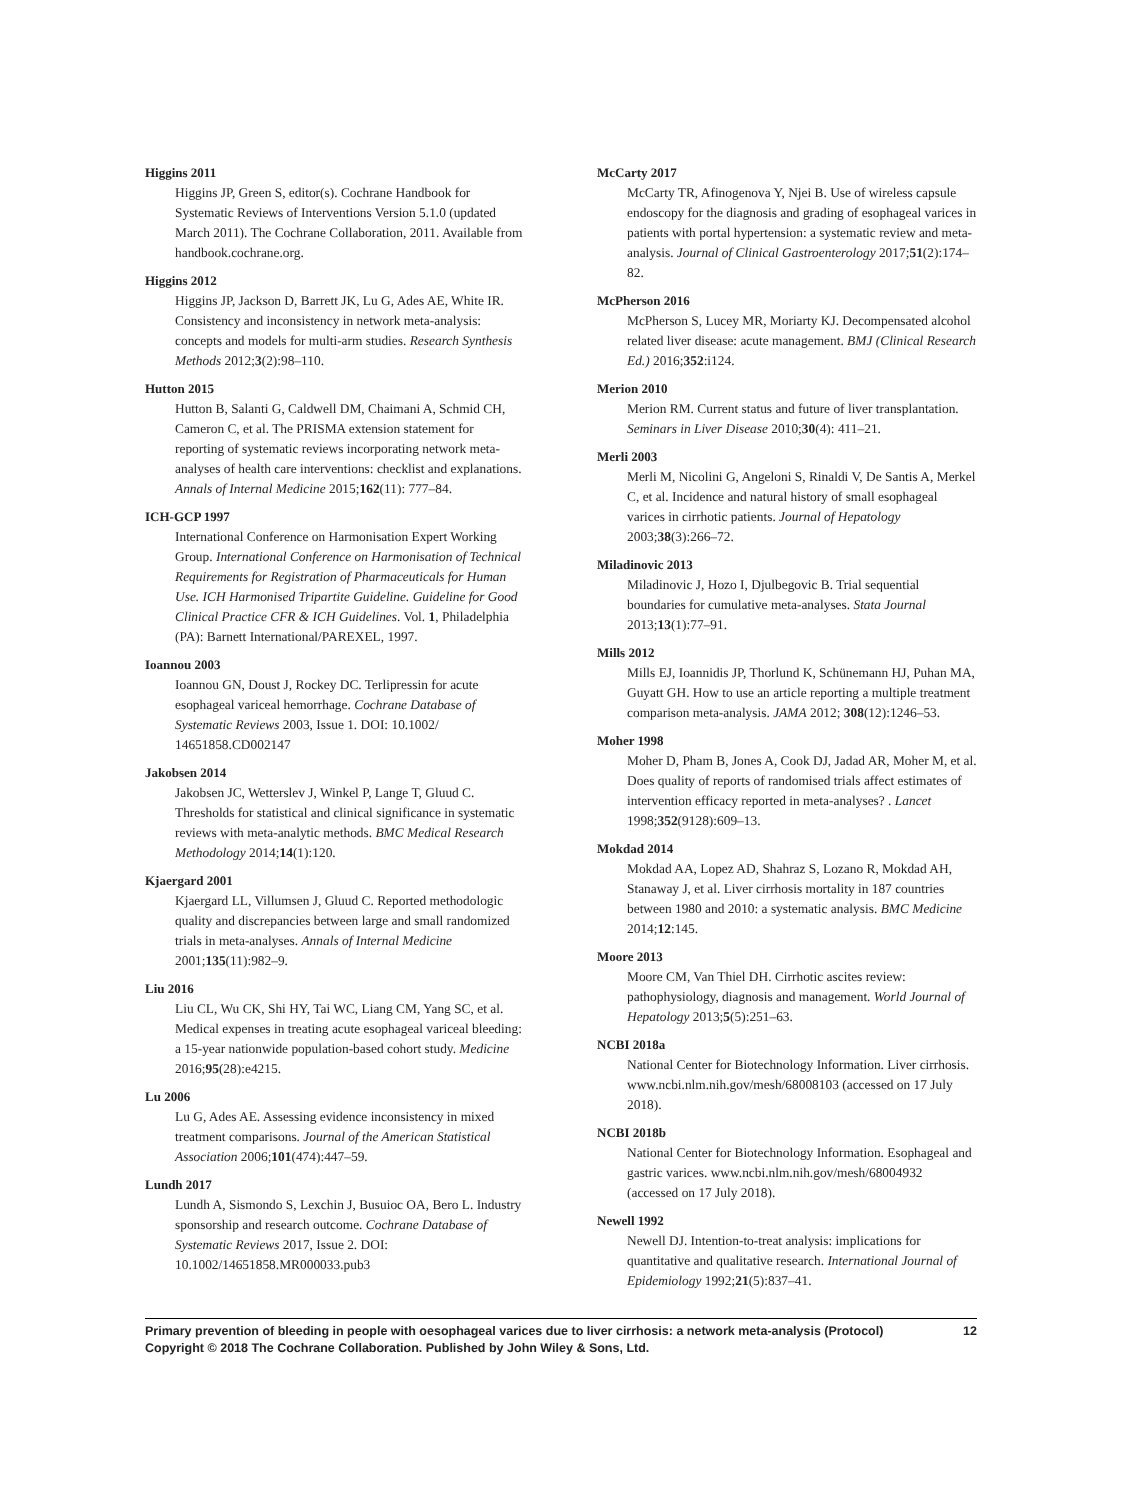Higgins 2011
Higgins JP, Green S, editor(s). Cochrane Handbook for Systematic Reviews of Interventions Version 5.1.0 (updated March 2011). The Cochrane Collaboration, 2011. Available from handbook.cochrane.org.
Higgins 2012
Higgins JP, Jackson D, Barrett JK, Lu G, Ades AE, White IR. Consistency and inconsistency in network meta-analysis: concepts and models for multi-arm studies. Research Synthesis Methods 2012;3(2):98–110.
Hutton 2015
Hutton B, Salanti G, Caldwell DM, Chaimani A, Schmid CH, Cameron C, et al. The PRISMA extension statement for reporting of systematic reviews incorporating network meta-analyses of health care interventions: checklist and explanations. Annals of Internal Medicine 2015;162(11): 777–84.
ICH-GCP 1997
International Conference on Harmonisation Expert Working Group. International Conference on Harmonisation of Technical Requirements for Registration of Pharmaceuticals for Human Use. ICH Harmonised Tripartite Guideline. Guideline for Good Clinical Practice CFR & ICH Guidelines. Vol. 1, Philadelphia (PA): Barnett International/PAREXEL, 1997.
Ioannou 2003
Ioannou GN, Doust J, Rockey DC. Terlipressin for acute esophageal variceal hemorrhage. Cochrane Database of Systematic Reviews 2003, Issue 1. DOI: 10.1002/ 14651858.CD002147
Jakobsen 2014
Jakobsen JC, Wetterslev J, Winkel P, Lange T, Gluud C. Thresholds for statistical and clinical significance in systematic reviews with meta-analytic methods. BMC Medical Research Methodology 2014;14(1):120.
Kjaergard 2001
Kjaergard LL, Villumsen J, Gluud C. Reported methodologic quality and discrepancies between large and small randomized trials in meta-analyses. Annals of Internal Medicine 2001;135(11):982–9.
Liu 2016
Liu CL, Wu CK, Shi HY, Tai WC, Liang CM, Yang SC, et al. Medical expenses in treating acute esophageal variceal bleeding: a 15-year nationwide population-based cohort study. Medicine 2016;95(28):e4215.
Lu 2006
Lu G, Ades AE. Assessing evidence inconsistency in mixed treatment comparisons. Journal of the American Statistical Association 2006;101(474):447–59.
Lundh 2017
Lundh A, Sismondo S, Lexchin J, Busuioc OA, Bero L. Industry sponsorship and research outcome. Cochrane Database of Systematic Reviews 2017, Issue 2. DOI: 10.1002/14651858.MR000033.pub3
McCarty 2017
McCarty TR, Afinogenova Y, Njei B. Use of wireless capsule endoscopy for the diagnosis and grading of esophageal varices in patients with portal hypertension: a systematic review and meta-analysis. Journal of Clinical Gastroenterology 2017;51(2):174–82.
McPherson 2016
McPherson S, Lucey MR, Moriarty KJ. Decompensated alcohol related liver disease: acute management. BMJ (Clinical Research Ed.) 2016;352:i124.
Merion 2010
Merion RM. Current status and future of liver transplantation. Seminars in Liver Disease 2010;30(4): 411–21.
Merli 2003
Merli M, Nicolini G, Angeloni S, Rinaldi V, De Santis A, Merkel C, et al. Incidence and natural history of small esophageal varices in cirrhotic patients. Journal of Hepatology 2003;38(3):266–72.
Miladinovic 2013
Miladinovic J, Hozo I, Djulbegovic B. Trial sequential boundaries for cumulative meta-analyses. Stata Journal 2013;13(1):77–91.
Mills 2012
Mills EJ, Ioannidis JP, Thorlund K, Schünemann HJ, Puhan MA, Guyatt GH. How to use an article reporting a multiple treatment comparison meta-analysis. JAMA 2012; 308(12):1246–53.
Moher 1998
Moher D, Pham B, Jones A, Cook DJ, Jadad AR, Moher M, et al. Does quality of reports of randomised trials affect estimates of intervention efficacy reported in meta-analyses? . Lancet 1998;352(9128):609–13.
Mokdad 2014
Mokdad AA, Lopez AD, Shahraz S, Lozano R, Mokdad AH, Stanaway J, et al. Liver cirrhosis mortality in 187 countries between 1980 and 2010: a systematic analysis. BMC Medicine 2014;12:145.
Moore 2013
Moore CM, Van Thiel DH. Cirrhotic ascites review: pathophysiology, diagnosis and management. World Journal of Hepatology 2013;5(5):251–63.
NCBI 2018a
National Center for Biotechnology Information. Liver cirrhosis. www.ncbi.nlm.nih.gov/mesh/68008103 (accessed on 17 July 2018).
NCBI 2018b
National Center for Biotechnology Information. Esophageal and gastric varices. www.ncbi.nlm.nih.gov/mesh/68004932 (accessed on 17 July 2018).
Newell 1992
Newell DJ. Intention-to-treat analysis: implications for quantitative and qualitative research. International Journal of Epidemiology 1992;21(5):837–41.
12 Primary prevention of bleeding in people with oesophageal varices due to liver cirrhosis: a network meta-analysis (Protocol)
Copyright © 2018 The Cochrane Collaboration. Published by John Wiley & Sons, Ltd.